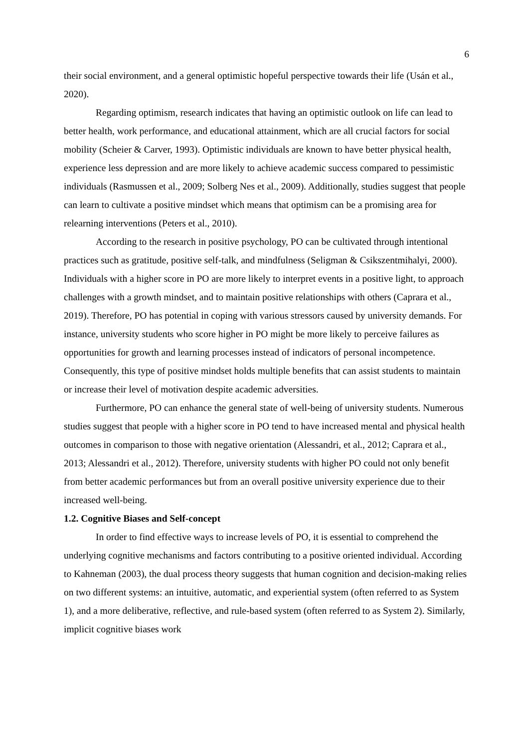6
their social environment, and a general optimistic hopeful perspective towards their life (Usán et al., 2020).
Regarding optimism, research indicates that having an optimistic outlook on life can lead to better health, work performance, and educational attainment, which are all crucial factors for social mobility (Scheier & Carver, 1993). Optimistic individuals are known to have better physical health, experience less depression and are more likely to achieve academic success compared to pessimistic individuals (Rasmussen et al., 2009; Solberg Nes et al., 2009). Additionally, studies suggest that people can learn to cultivate a positive mindset which means that optimism can be a promising area for relearning interventions (Peters et al., 2010).
According to the research in positive psychology, PO can be cultivated through intentional practices such as gratitude, positive self-talk, and mindfulness (Seligman & Csikszentmihalyi, 2000). Individuals with a higher score in PO are more likely to interpret events in a positive light, to approach challenges with a growth mindset, and to maintain positive relationships with others (Caprara et al., 2019). Therefore, PO has potential in coping with various stressors caused by university demands. For instance, university students who score higher in PO might be more likely to perceive failures as opportunities for growth and learning processes instead of indicators of personal incompetence. Consequently, this type of positive mindset holds multiple benefits that can assist students to maintain or increase their level of motivation despite academic adversities.
Furthermore, PO can enhance the general state of well-being of university students. Numerous studies suggest that people with a higher score in PO tend to have increased mental and physical health outcomes in comparison to those with negative orientation (Alessandri, et al., 2012; Caprara et al., 2013; Alessandri et al., 2012). Therefore, university students with higher PO could not only benefit from better academic performances but from an overall positive university experience due to their increased well-being.
1.2. Cognitive Biases and Self-concept
In order to find effective ways to increase levels of PO, it is essential to comprehend the underlying cognitive mechanisms and factors contributing to a positive oriented individual. According to Kahneman (2003), the dual process theory suggests that human cognition and decision-making relies on two different systems: an intuitive, automatic, and experiential system (often referred to as System 1), and a more deliberative, reflective, and rule-based system (often referred to as System 2). Similarly, implicit cognitive biases work